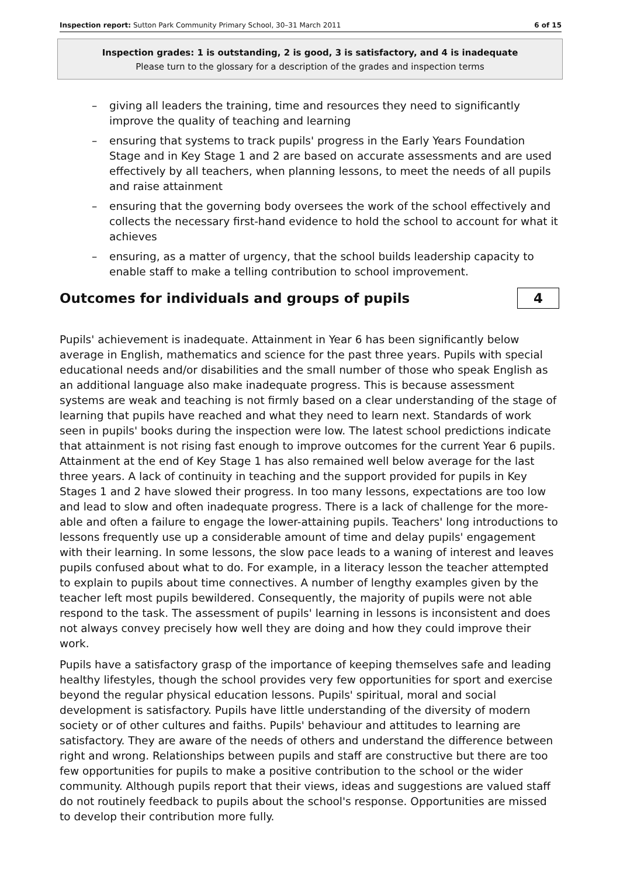Inspection report: Sutton Park Community Primary School, 30–31 March 2011
6 of 15
Inspection grades: 1 is outstanding, 2 is good, 3 is satisfactory, and 4 is inadequate
Please turn to the glossary for a description of the grades and inspection terms
– giving all leaders the training, time and resources they need to significantly improve the quality of teaching and learning
– ensuring that systems to track pupils' progress in the Early Years Foundation Stage and in Key Stage 1 and 2 are based on accurate assessments and are used effectively by all teachers, when planning lessons, to meet the needs of all pupils and raise attainment
– ensuring that the governing body oversees the work of the school effectively and collects the necessary first-hand evidence to hold the school to account for what it achieves
– ensuring, as a matter of urgency, that the school builds leadership capacity to enable staff to make a telling contribution to school improvement.
Outcomes for individuals and groups of pupils 4
Pupils' achievement is inadequate. Attainment in Year 6 has been significantly below average in English, mathematics and science for the past three years. Pupils with special educational needs and/or disabilities and the small number of those who speak English as an additional language also make inadequate progress. This is because assessment systems are weak and teaching is not firmly based on a clear understanding of the stage of learning that pupils have reached and what they need to learn next. Standards of work seen in pupils' books during the inspection were low. The latest school predictions indicate that attainment is not rising fast enough to improve outcomes for the current Year 6 pupils. Attainment at the end of Key Stage 1 has also remained well below average for the last three years. A lack of continuity in teaching and the support provided for pupils in Key Stages 1 and 2 have slowed their progress. In too many lessons, expectations are too low and lead to slow and often inadequate progress. There is a lack of challenge for the more-able and often a failure to engage the lower-attaining pupils. Teachers' long introductions to lessons frequently use up a considerable amount of time and delay pupils' engagement with their learning. In some lessons, the slow pace leads to a waning of interest and leaves pupils confused about what to do. For example, in a literacy lesson the teacher attempted to explain to pupils about time connectives. A number of lengthy examples given by the teacher left most pupils bewildered. Consequently, the majority of pupils were not able respond to the task. The assessment of pupils' learning in lessons is inconsistent and does not always convey precisely how well they are doing and how they could improve their work.
Pupils have a satisfactory grasp of the importance of keeping themselves safe and leading healthy lifestyles, though the school provides very few opportunities for sport and exercise beyond the regular physical education lessons. Pupils' spiritual, moral and social development is satisfactory. Pupils have little understanding of the diversity of modern society or of other cultures and faiths. Pupils' behaviour and attitudes to learning are satisfactory. They are aware of the needs of others and understand the difference between right and wrong. Relationships between pupils and staff are constructive but there are too few opportunities for pupils to make a positive contribution to the school or the wider community. Although pupils report that their views, ideas and suggestions are valued staff do not routinely feedback to pupils about the school's response. Opportunities are missed to develop their contribution more fully.